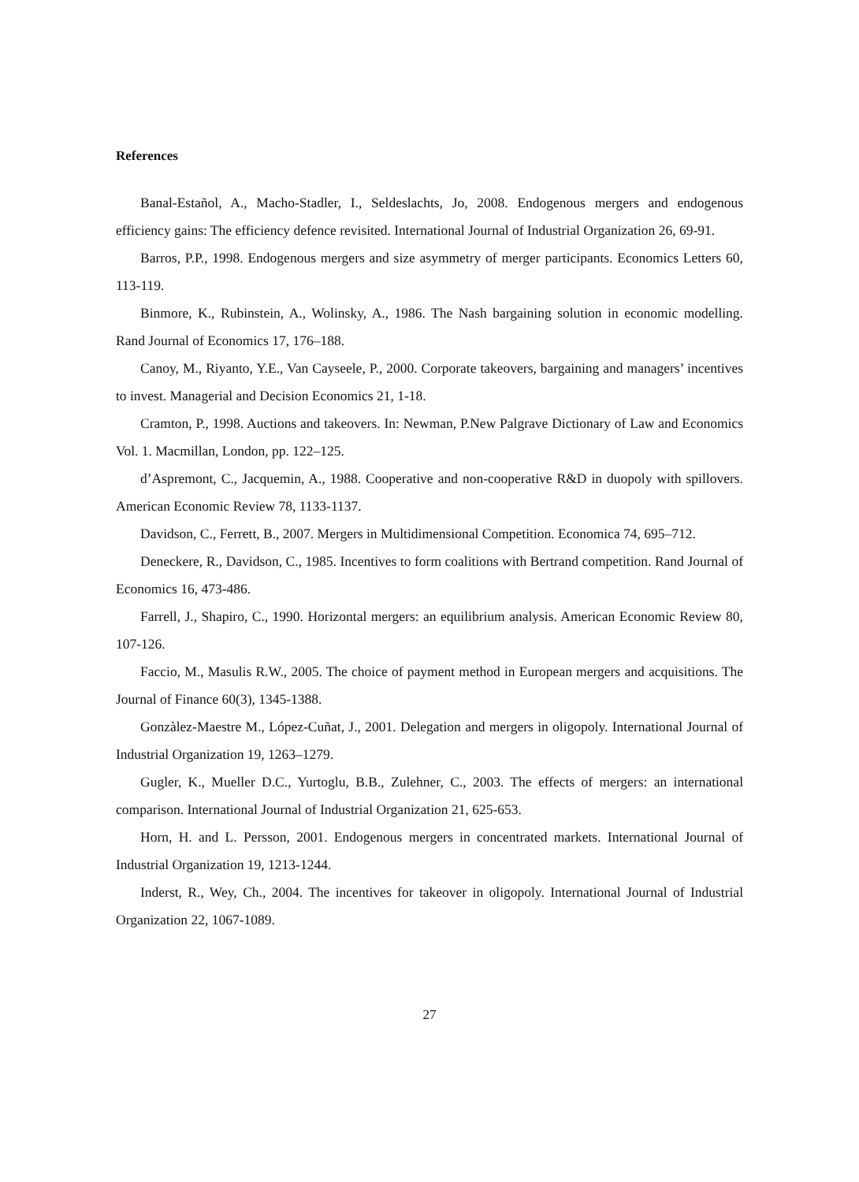References
Banal-Estañol, A., Macho-Stadler, I., Seldeslachts, Jo, 2008. Endogenous mergers and endogenous efficiency gains: The efficiency defence revisited. International Journal of Industrial Organization 26, 69-91.
Barros, P.P., 1998. Endogenous mergers and size asymmetry of merger participants. Economics Letters 60, 113-119.
Binmore, K., Rubinstein, A., Wolinsky, A., 1986. The Nash bargaining solution in economic modelling. Rand Journal of Economics 17, 176–188.
Canoy, M., Riyanto, Y.E., Van Cayseele, P., 2000. Corporate takeovers, bargaining and managers’ incentives to invest. Managerial and Decision Economics 21, 1-18.
Cramton, P., 1998. Auctions and takeovers. In: Newman, P.New Palgrave Dictionary of Law and Economics Vol. 1. Macmillan, London, pp. 122–125.
d’Aspremont, C., Jacquemin, A., 1988. Cooperative and non-cooperative R&D in duopoly with spillovers. American Economic Review 78, 1133-1137.
Davidson, C., Ferrett, B., 2007. Mergers in Multidimensional Competition. Economica 74, 695–712.
Deneckere, R., Davidson, C., 1985. Incentives to form coalitions with Bertrand competition. Rand Journal of Economics 16, 473-486.
Farrell, J., Shapiro, C., 1990. Horizontal mergers: an equilibrium analysis. American Economic Review 80, 107-126.
Faccio, M., Masulis R.W., 2005. The choice of payment method in European mergers and acquisitions. The Journal of Finance 60(3), 1345-1388.
Gonzàlez-Maestre M., López-Cuñat, J., 2001. Delegation and mergers in oligopoly. International Journal of Industrial Organization 19, 1263–1279.
Gugler, K., Mueller D.C., Yurtoglu, B.B., Zulehner, C., 2003. The effects of mergers: an international comparison. International Journal of Industrial Organization 21, 625-653.
Horn, H. and L. Persson, 2001. Endogenous mergers in concentrated markets. International Journal of Industrial Organization 19, 1213-1244.
Inderst, R., Wey, Ch., 2004. The incentives for takeover in oligopoly. International Journal of Industrial Organization 22, 1067-1089.
27